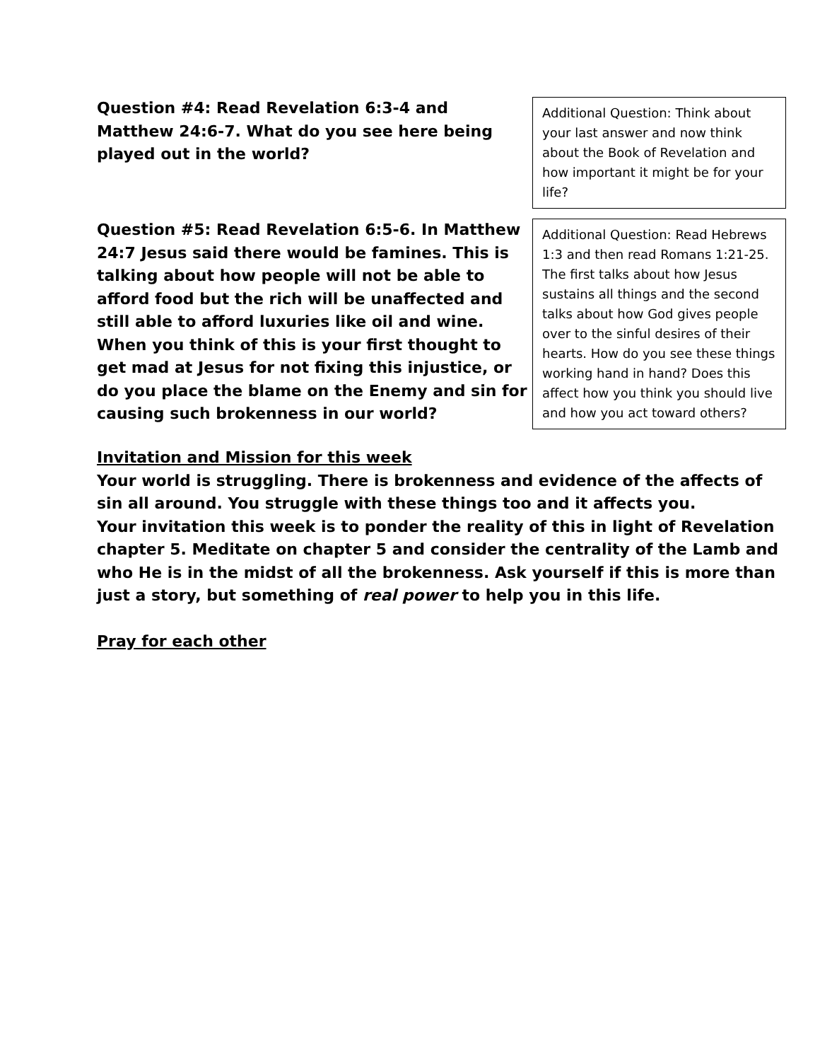Question #4: Read Revelation 6:3-4 and Matthew 24:6-7. What do you see here being played out in the world?
Additional Question: Think about your last answer and now think about the Book of Revelation and how important it might be for your life?
Question #5: Read Revelation 6:5-6. In Matthew 24:7 Jesus said there would be famines. This is talking about how people will not be able to afford food but the rich will be unaffected and still able to afford luxuries like oil and wine.
When you think of this is your first thought to get mad at Jesus for not fixing this injustice, or do you place the blame on the Enemy and sin for causing such brokenness in our world?
Additional Question: Read Hebrews 1:3 and then read Romans 1:21-25. The first talks about how Jesus sustains all things and the second talks about how God gives people over to the sinful desires of their hearts. How do you see these things working hand in hand? Does this affect how you think you should live and how you act toward others?
Invitation and Mission for this week
Your world is struggling. There is brokenness and evidence of the affects of sin all around. You struggle with these things too and it affects you.
Your invitation this week is to ponder the reality of this in light of Revelation chapter 5. Meditate on chapter 5 and consider the centrality of the Lamb and who He is in the midst of all the brokenness. Ask yourself if this is more than just a story, but something of real power to help you in this life.
Pray for each other